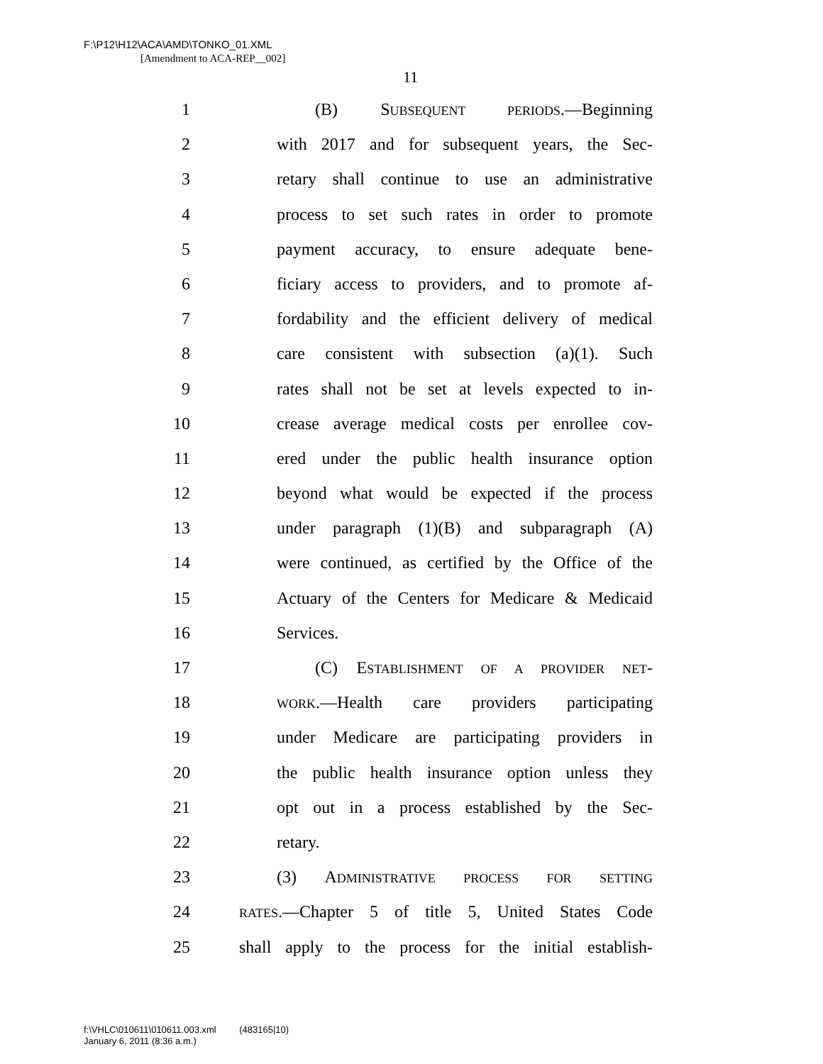F:\P12\H12\ACA\AMD\TONKO_01.XML
[Amendment to ACA-REP__002]
11
1 (B) SUBSEQUENT PERIODS.—Beginning
2 with 2017 and for subsequent years, the Sec-
3 retary shall continue to use an administrative
4 process to set such rates in order to promote
5 payment accuracy, to ensure adequate bene-
6 ficiary access to providers, and to promote af-
7 fordability and the efficient delivery of medical
8 care consistent with subsection (a)(1). Such
9 rates shall not be set at levels expected to in-
10 crease average medical costs per enrollee cov-
11 ered under the public health insurance option
12 beyond what would be expected if the process
13 under paragraph (1)(B) and subparagraph (A)
14 were continued, as certified by the Office of the
15 Actuary of the Centers for Medicare & Medicaid
16 Services.
17 (C) ESTABLISHMENT OF A PROVIDER NET-
18 WORK.—Health care providers participating
19 under Medicare are participating providers in
20 the public health insurance option unless they
21 opt out in a process established by the Sec-
22 retary.
23 (3) ADMINISTRATIVE PROCESS FOR SETTING
24 RATES.—Chapter 5 of title 5, United States Code
25 shall apply to the process for the initial establish-
f:\VHLC\010611\010611.003.xml (483165|10)
January 6, 2011 (8:36 a.m.)